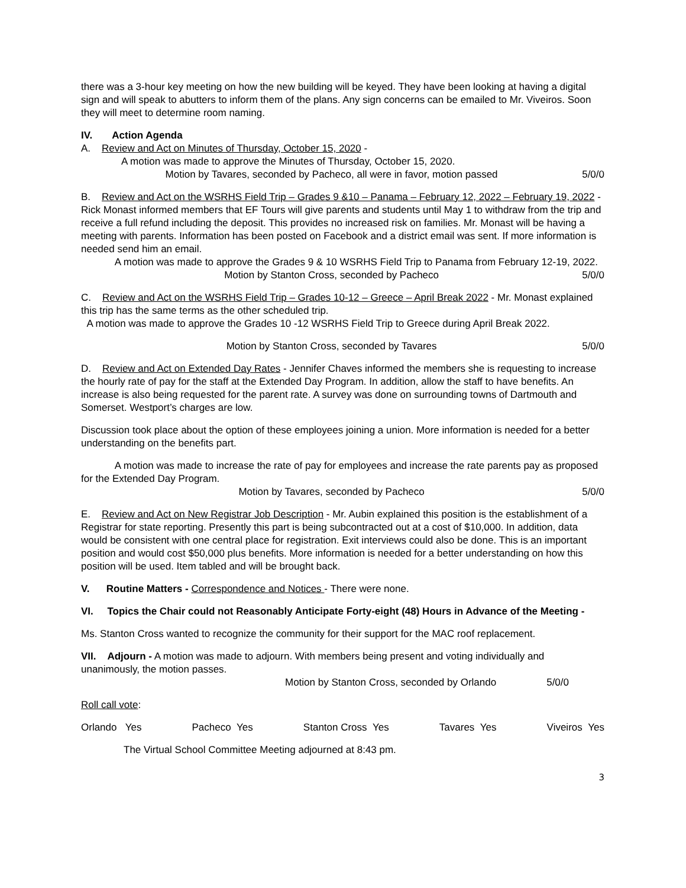there was a 3-hour key meeting on how the new building will be keyed. They have been looking at having a digital sign and will speak to abutters to inform them of the plans. Any sign concerns can be emailed to Mr. Viveiros. Soon they will meet to determine room naming.
IV. Action Agenda
A. Review and Act on Minutes of Thursday, October 15, 2020 -
A motion was made to approve the Minutes of Thursday, October 15, 2020.
Motion by Tavares, seconded by Pacheco, all were in favor, motion passed 5/0/0
B. Review and Act on the WSRHS Field Trip – Grades 9 &10 – Panama – February 12, 2022 – February 19, 2022 - Rick Monast informed members that EF Tours will give parents and students until May 1 to withdraw from the trip and receive a full refund including the deposit. This provides no increased risk on families. Mr. Monast will be having a meeting with parents. Information has been posted on Facebook and a district email was sent. If more information is needed send him an email.
A motion was made to approve the Grades 9 & 10 WSRHS Field Trip to Panama from February 12-19, 2022.
Motion by Stanton Cross, seconded by Pacheco 5/0/0
C. Review and Act on the WSRHS Field Trip – Grades 10-12 – Greece – April Break 2022 - Mr. Monast explained this trip has the same terms as the other scheduled trip.
A motion was made to approve the Grades 10 -12 WSRHS Field Trip to Greece during April Break 2022.
Motion by Stanton Cross, seconded by Tavares 5/0/0
D. Review and Act on Extended Day Rates - Jennifer Chaves informed the members she is requesting to increase the hourly rate of pay for the staff at the Extended Day Program. In addition, allow the staff to have benefits. An increase is also being requested for the parent rate. A survey was done on surrounding towns of Dartmouth and Somerset. Westport’s charges are low.
Discussion took place about the option of these employees joining a union. More information is needed for a better understanding on the benefits part.
A motion was made to increase the rate of pay for employees and increase the rate parents pay as proposed for the Extended Day Program.
Motion by Tavares, seconded by Pacheco 5/0/0
E. Review and Act on New Registrar Job Description - Mr. Aubin explained this position is the establishment of a Registrar for state reporting. Presently this part is being subcontracted out at a cost of $10,000. In addition, data would be consistent with one central place for registration. Exit interviews could also be done. This is an important position and would cost $50,000 plus benefits. More information is needed for a better understanding on how this position will be used. Item tabled and will be brought back.
V. Routine Matters - Correspondence and Notices - There were none.
VI. Topics the Chair could not Reasonably Anticipate Forty-eight (48) Hours in Advance of the Meeting -
Ms. Stanton Cross wanted to recognize the community for their support for the MAC roof replacement.
VII. Adjourn - A motion was made to adjourn. With members being present and voting individually and unanimously, the motion passes.
Motion by Stanton Cross, seconded by Orlando 5/0/0
Roll call vote:
Orlando Yes Pacheco Yes Stanton Cross Yes Tavares Yes Viveiros Yes
The Virtual School Committee Meeting adjourned at 8:43 pm.
3